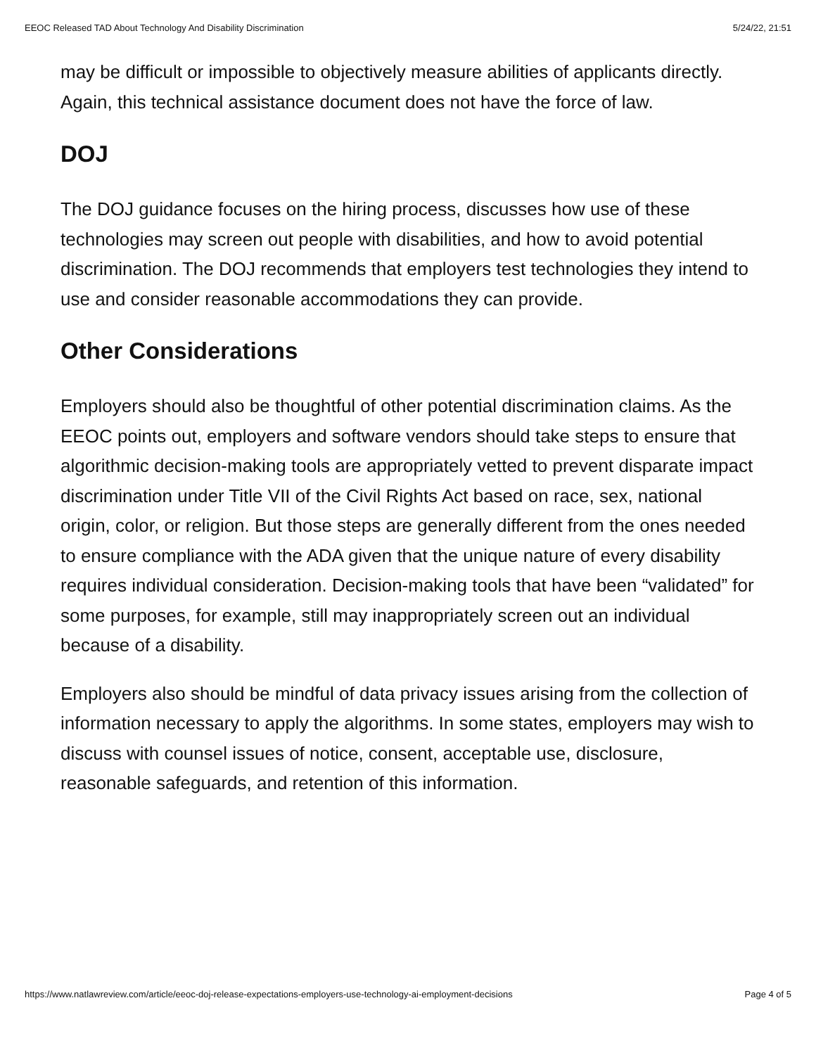EEOC Released TAD About Technology And Disability Discrimination 5/24/22, 21:51
may be difficult or impossible to objectively measure abilities of applicants directly. Again, this technical assistance document does not have the force of law.
DOJ
The DOJ guidance focuses on the hiring process, discusses how use of these technologies may screen out people with disabilities, and how to avoid potential discrimination. The DOJ recommends that employers test technologies they intend to use and consider reasonable accommodations they can provide.
Other Considerations
Employers should also be thoughtful of other potential discrimination claims. As the EEOC points out, employers and software vendors should take steps to ensure that algorithmic decision-making tools are appropriately vetted to prevent disparate impact discrimination under Title VII of the Civil Rights Act based on race, sex, national origin, color, or religion. But those steps are generally different from the ones needed to ensure compliance with the ADA given that the unique nature of every disability requires individual consideration. Decision-making tools that have been “validated” for some purposes, for example, still may inappropriately screen out an individual because of a disability.
Employers also should be mindful of data privacy issues arising from the collection of information necessary to apply the algorithms. In some states, employers may wish to discuss with counsel issues of notice, consent, acceptable use, disclosure, reasonable safeguards, and retention of this information.
https://www.natlawreview.com/article/eeoc-doj-release-expectations-employers-use-technology-ai-employment-decisions Page 4 of 5